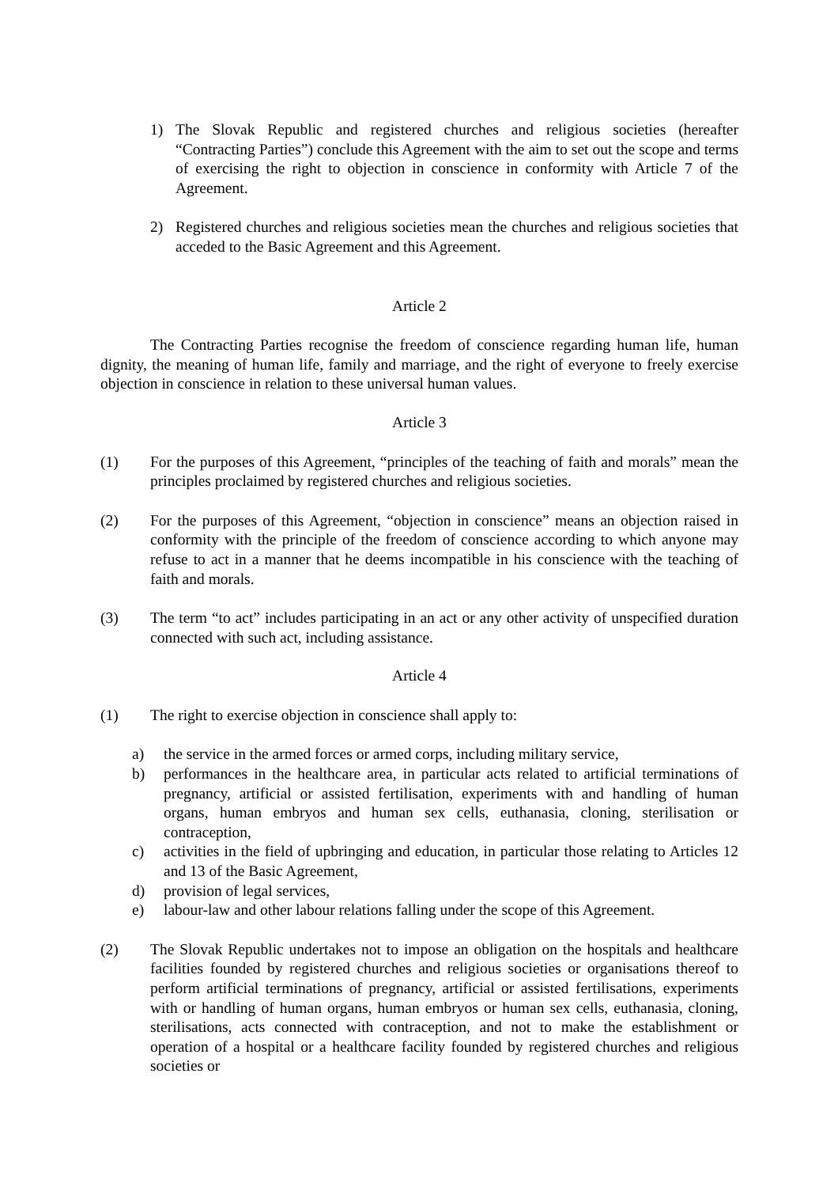1) The Slovak Republic and registered churches and religious societies (hereafter “Contracting Parties”) conclude this Agreement with the aim to set out the scope and terms of exercising the right to objection in conscience in conformity with Article 7 of the Agreement.
2) Registered churches and religious societies mean the churches and religious societies that acceded to the Basic Agreement and this Agreement.
Article 2
The Contracting Parties recognise the freedom of conscience regarding human life, human dignity, the meaning of human life, family and marriage, and the right of everyone to freely exercise objection in conscience in relation to these universal human values.
Article 3
(1) For the purposes of this Agreement, “principles of the teaching of faith and morals” mean the principles proclaimed by registered churches and religious societies.
(2) For the purposes of this Agreement, “objection in conscience” means an objection raised in conformity with the principle of the freedom of conscience according to which anyone may refuse to act in a manner that he deems incompatible in his conscience with the teaching of faith and morals.
(3) The term “to act” includes participating in an act or any other activity of unspecified duration connected with such act, including assistance.
Article 4
(1) The right to exercise objection in conscience shall apply to:
a) the service in the armed forces or armed corps, including military service,
b) performances in the healthcare area, in particular acts related to artificial terminations of pregnancy, artificial or assisted fertilisation, experiments with and handling of human organs, human embryos and human sex cells, euthanasia, cloning, sterilisation or contraception,
c) activities in the field of upbringing and education, in particular those relating to Articles 12 and 13 of the Basic Agreement,
d) provision of legal services,
e) labour-law and other labour relations falling under the scope of this Agreement.
(2) The Slovak Republic undertakes not to impose an obligation on the hospitals and healthcare facilities founded by registered churches and religious societies or organisations thereof to perform artificial terminations of pregnancy, artificial or assisted fertilisations, experiments with or handling of human organs, human embryos or human sex cells, euthanasia, cloning, sterilisations, acts connected with contraception, and not to make the establishment or operation of a hospital or a healthcare facility founded by registered churches and religious societies or